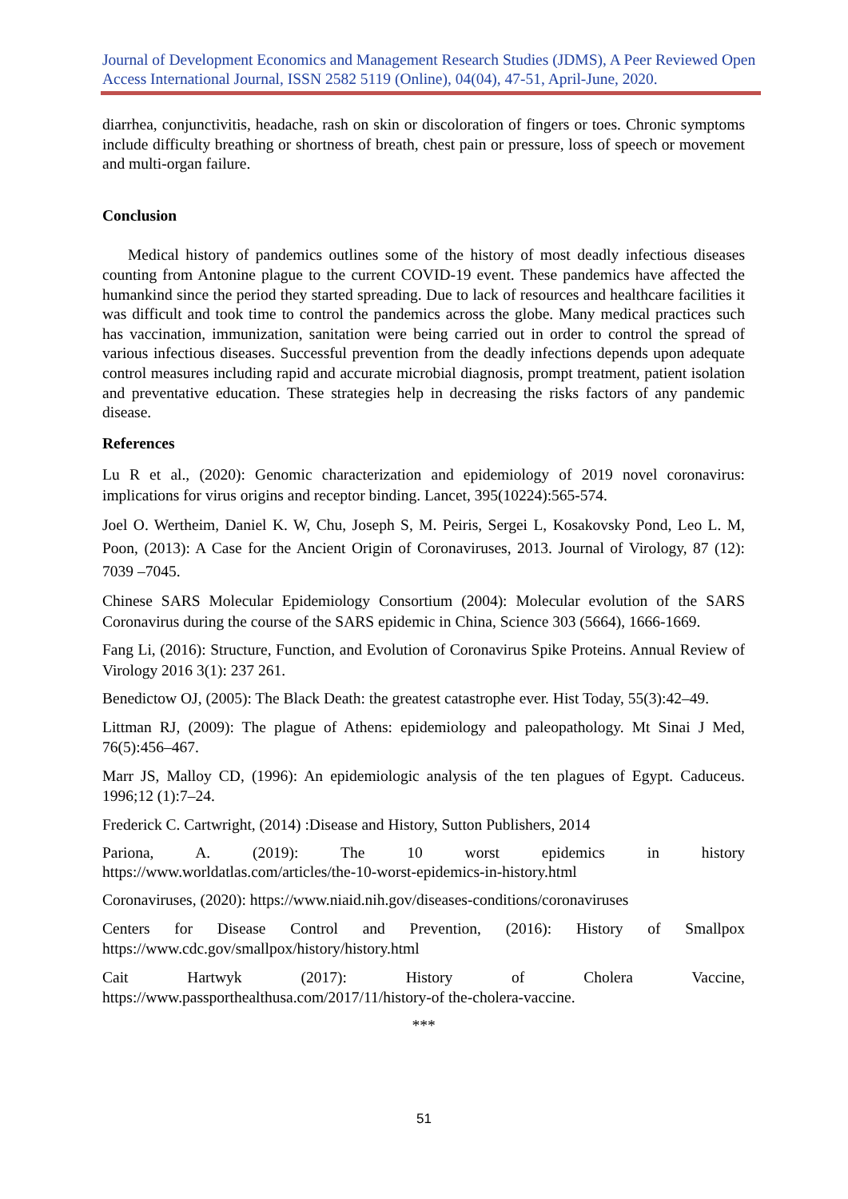Journal of Development Economics and Management Research Studies (JDMS), A Peer Reviewed Open Access International Journal, ISSN 2582 5119 (Online), 04(04), 47-51, April-June, 2020.
diarrhea, conjunctivitis, headache, rash on skin or discoloration of fingers or toes. Chronic symptoms include difficulty breathing or shortness of breath, chest pain or pressure, loss of speech or movement and multi-organ failure.
Conclusion
Medical history of pandemics outlines some of the history of most deadly infectious diseases counting from Antonine plague to the current COVID-19 event. These pandemics have affected the humankind since the period they started spreading. Due to lack of resources and healthcare facilities it was difficult and took time to control the pandemics across the globe. Many medical practices such has vaccination, immunization, sanitation were being carried out in order to control the spread of various infectious diseases. Successful prevention from the deadly infections depends upon adequate control measures including rapid and accurate microbial diagnosis, prompt treatment, patient isolation and preventative education. These strategies help in decreasing the risks factors of any pandemic disease.
References
Lu R et al., (2020): Genomic characterization and epidemiology of 2019 novel coronavirus: implications for virus origins and receptor binding. Lancet, 395(10224):565-574.
Joel O. Wertheim, Daniel K. W, Chu, Joseph S, M. Peiris, Sergei L, Kosakovsky Pond, Leo L. M, Poon, (2013): A Case for the Ancient Origin of Coronaviruses, 2013. Journal of Virology, 87 (12): 7039 –7045.
Chinese SARS Molecular Epidemiology Consortium (2004): Molecular evolution of the SARS Coronavirus during the course of the SARS epidemic in China, Science 303 (5664), 1666-1669.
Fang Li, (2016): Structure, Function, and Evolution of Coronavirus Spike Proteins. Annual Review of Virology 2016 3(1): 237 261.
Benedictow OJ, (2005): The Black Death: the greatest catastrophe ever. Hist Today, 55(3):42–49.
Littman RJ, (2009): The plague of Athens: epidemiology and paleopathology. Mt Sinai J Med, 76(5):456–467.
Marr JS, Malloy CD, (1996): An epidemiologic analysis of the ten plagues of Egypt. Caduceus. 1996;12 (1):7–24.
Frederick C. Cartwright, (2014) :Disease and History, Sutton Publishers, 2014
Pariona, A. (2019): The 10 worst epidemics in history
https://www.worldatlas.com/articles/the-10-worst-epidemics-in-history.html
Coronaviruses, (2020): https://www.niaid.nih.gov/diseases-conditions/coronaviruses
Centers for Disease Control and Prevention, (2016): History of Smallpox https://www.cdc.gov/smallpox/history/history.html
Cait Hartwyk (2017): History of Cholera Vaccine, https://www.passporthealthusa.com/2017/11/history-of the-cholera-vaccine.
***
51